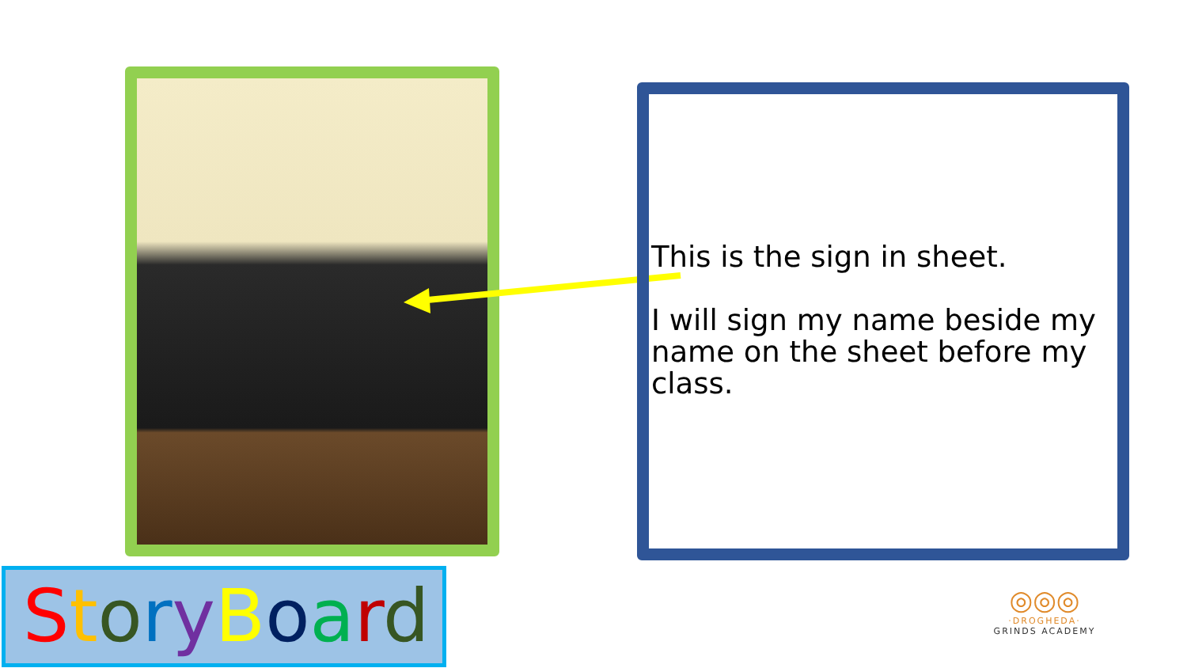This is the sign in sheet.
I will sign my name beside my name on the sheet before my class.
StoryBoard
◎◎◎
·DROGHEDA·
GRINDS ACADEMY